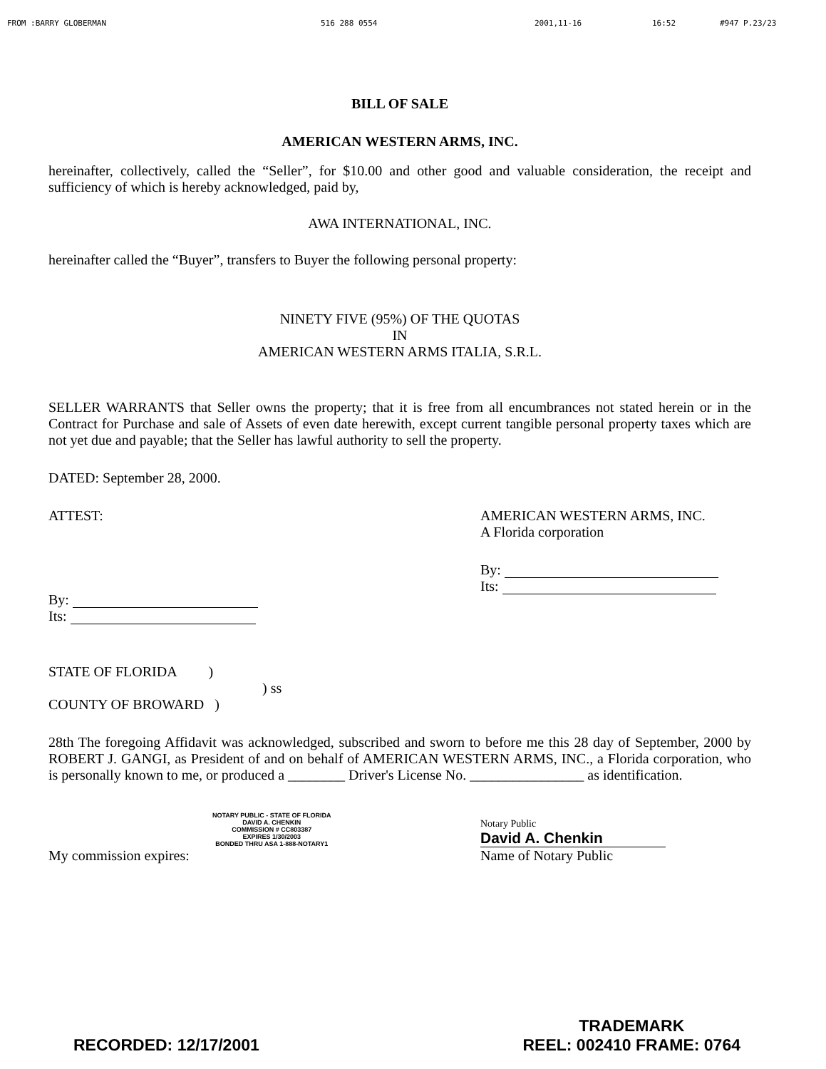FROM :BARRY GLOBERMAN 516 288 0554 2001,11-16 16:52 #947 P.23/23
BILL OF SALE
AMERICAN WESTERN ARMS, INC.
hereinafter, collectively, called the “Seller”, for $10.00 and other good and valuable consideration, the receipt and sufficiency of which is hereby acknowledged, paid by,
AWA INTERNATIONAL, INC.
hereinafter called the “Buyer”, transfers to Buyer the following personal property:
NINETY FIVE (95%) OF THE QUOTAS
IN
AMERICAN WESTERN ARMS ITALIA, S.R.L.
SELLER WARRANTS that Seller owns the property; that it is free from all encumbrances not stated herein or in the Contract for Purchase and sale of Assets of even date herewith, except current tangible personal property taxes which are not yet due and payable; that the Seller has lawful authority to sell the property.
DATED: September 28, 2000.
ATTEST:
By:
Its:
AMERICAN WESTERN ARMS, INC.
A Florida corporation
By:
Its:
STATE OF FLORIDA )
) ss
COUNTY OF BROWARD )
28th The foregoing Affidavit was acknowledged, subscribed and sworn to before me this 28 day of September, 2000 by ROBERT J. GANGI, as President of and on behalf of AMERICAN WESTERN ARMS, INC., a Florida corporation, who is personally known to me, or produced a ________ Driver's License No. ________________ as identification.
NOTARY PUBLIC - STATE OF FLORIDA
DAVID A. CHENKIN
COMMISSION # CC803387
EXPIRES 1/30/2003
BONDED THRU ASA 1-888-NOTARY1
My commission expires:
Notary Public
David A. Chenkin
Name of Notary Public
RECORDED: 12/17/2001 TRADEMARK
REEL: 002410 FRAME: 0764